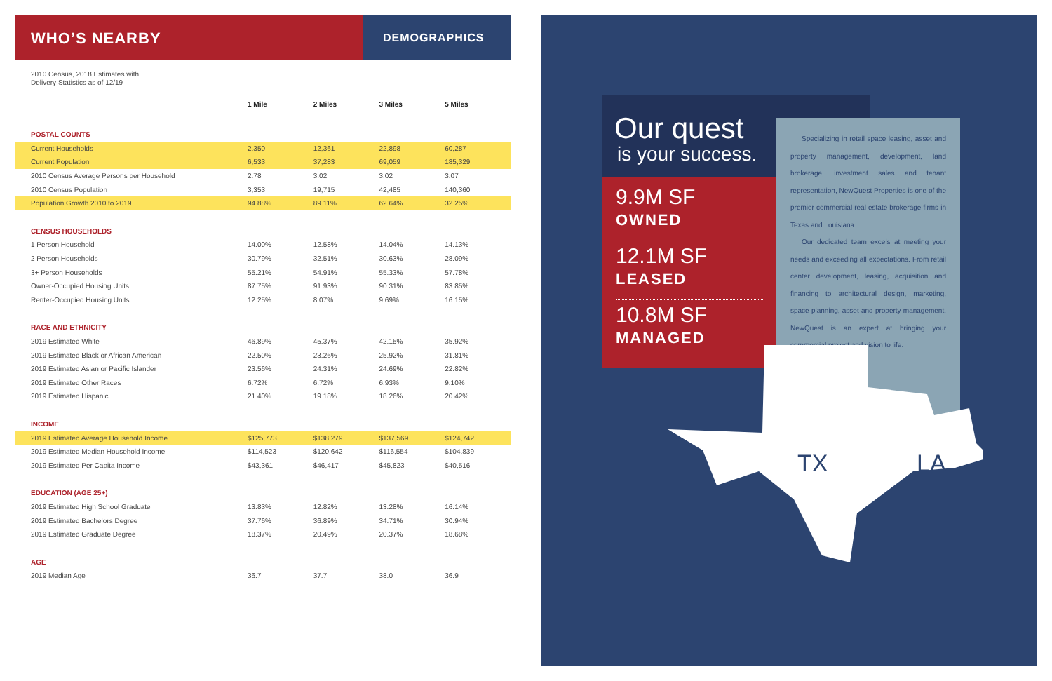WHO’S NEARBY
DEMOGRAPHICS
2010 Census, 2018 Estimates with
Delivery Statistics as of 12/19
| | 1 Mile | 2 Miles | 3 Miles | 5 Miles |
| --- | --- | --- | --- | --- |
| POSTAL COUNTS | | | | |
| Current Households | 2,350 | 12,361 | 22,898 | 60,287 |
| Current Population | 6,533 | 37,283 | 69,059 | 185,329 |
| 2010 Census Average Persons per Household | 2.78 | 3.02 | 3.02 | 3.07 |
| 2010 Census Population | 3,353 | 19,715 | 42,485 | 140,360 |
| Population Growth 2010 to 2019 | 94.88% | 89.11% | 62.64% | 32.25% |
| CENSUS HOUSEHOLDS | | | | |
| 1 Person Household | 14.00% | 12.58% | 14.04% | 14.13% |
| 2 Person Households | 30.79% | 32.51% | 30.63% | 28.09% |
| 3+ Person Households | 55.21% | 54.91% | 55.33% | 57.78% |
| Owner-Occupied Housing Units | 87.75% | 91.93% | 90.31% | 83.85% |
| Renter-Occupied Housing Units | 12.25% | 8.07% | 9.69% | 16.15% |
| RACE AND ETHNICITY | | | | |
| 2019 Estimated White | 46.89% | 45.37% | 42.15% | 35.92% |
| 2019 Estimated Black or African American | 22.50% | 23.26% | 25.92% | 31.81% |
| 2019 Estimated Asian or Pacific Islander | 23.56% | 24.31% | 24.69% | 22.82% |
| 2019 Estimated Other Races | 6.72% | 6.72% | 6.93% | 9.10% |
| 2019 Estimated Hispanic | 21.40% | 19.18% | 18.26% | 20.42% |
| INCOME | | | | |
| 2019 Estimated Average Household Income | $125,773 | $138,279 | $137,569 | $124,742 |
| 2019 Estimated Median Household Income | $114,523 | $120,642 | $116,554 | $104,839 |
| 2019 Estimated Per Capita Income | $43,361 | $46,417 | $45,823 | $40,516 |
| EDUCATION (AGE 25+) | | | | |
| 2019 Estimated High School Graduate | 13.83% | 12.82% | 13.28% | 16.14% |
| 2019 Estimated Bachelors Degree | 37.76% | 36.89% | 34.71% | 30.94% |
| 2019 Estimated Graduate Degree | 18.37% | 20.49% | 20.37% | 18.68% |
| AGE | | | | |
| 2019 Median Age | 36.7 | 37.7 | 38.0 | 36.9 |
Our quest
is your success.
9.9M SF
OWNED
12.1M SF
LEASED
10.8M SF
MANAGED
Specializing in retail space leasing, asset and property management, development, land brokerage, investment sales and tenant representation, NewQuest Properties is one of the premier commercial real estate brokerage firms in Texas and Louisiana.
Our dedicated team excels at meeting your needs and exceeding all expectations. From retail center development, leasing, acquisition and financing to architectural design, marketing, space planning, asset and property management, NewQuest is an expert at bringing your commercial project and vision to life.
TX
LA